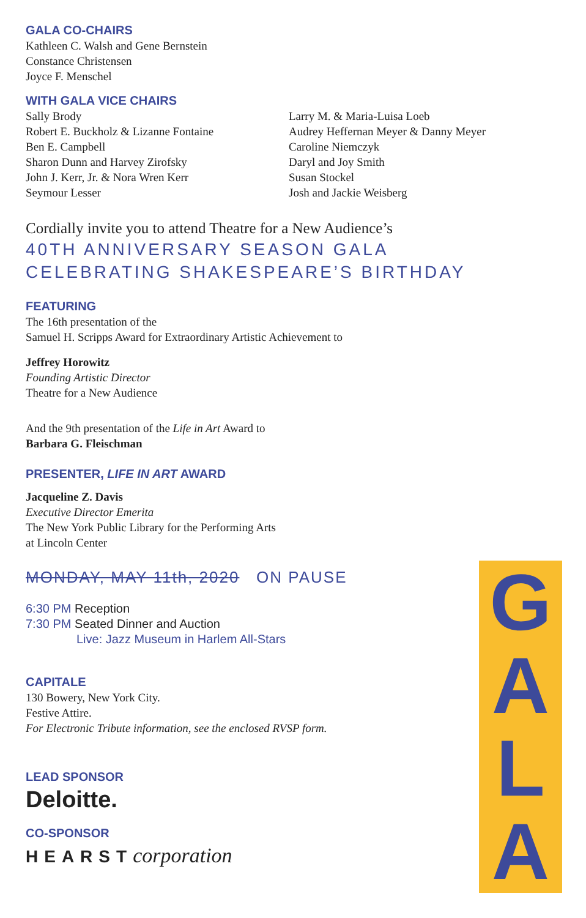GALA CO-CHAIRS
Kathleen C. Walsh and Gene Bernstein
Constance Christensen
Joyce F. Menschel
WITH GALA VICE CHAIRS
Sally Brody
Robert E. Buckholz & Lizanne Fontaine
Ben E. Campbell
Sharon Dunn and Harvey Zirofsky
John J. Kerr, Jr. & Nora Wren Kerr
Seymour Lesser
Larry M. & Maria-Luisa Loeb
Audrey Heffernan Meyer & Danny Meyer
Caroline Niemczyk
Daryl and Joy Smith
Susan Stockel
Josh and Jackie Weisberg
Cordially invite you to attend Theatre for a New Audience’s
40TH ANNIVERSARY SEASON GALA
CELEBRATING SHAKESPEARE’S BIRTHDAY
FEATURING
The 16th presentation of the
Samuel H. Scripps Award for Extraordinary Artistic Achievement to
Jeffrey Horowitz
Founding Artistic Director
Theatre for a New Audience
And the 9th presentation of the Life in Art Award to
Barbara G. Fleischman
PRESENTER, LIFE IN ART AWARD
Jacqueline Z. Davis
Executive Director Emerita
The New York Public Library for the Performing Arts
at Lincoln Center
MONDAY, MAY 11th, 2020 ON PAUSE
6:30 PM Reception
7:30 PM Seated Dinner and Auction
Live: Jazz Museum in Harlem All-Stars
CAPITALE
130 Bowery, New York City.
Festive Attire.
For Electronic Tribute information, see the enclosed RVSP form.
LEAD SPONSOR
Deloitte.
CO-SPONSOR
HEARST corporation
GALA